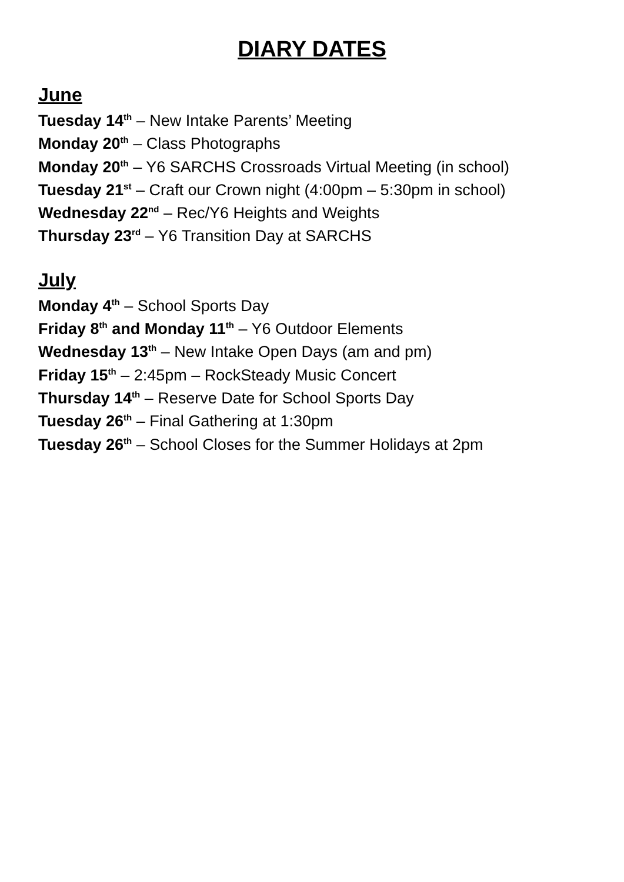DIARY DATES
June
Tuesday 14<sup>th</sup> – New Intake Parents’ Meeting
Monday 20<sup>th</sup> – Class Photographs
Monday 20<sup>th</sup> – Y6 SARCHS Crossroads Virtual Meeting (in school)
Tuesday 21<sup>st</sup> – Craft our Crown night (4:00pm – 5:30pm in school)
Wednesday 22<sup>nd</sup> – Rec/Y6 Heights and Weights
Thursday 23<sup>rd</sup> – Y6 Transition Day at SARCHS
July
Monday 4<sup>th</sup> – School Sports Day
Friday 8<sup>th</sup> and Monday 11<sup>th</sup> – Y6 Outdoor Elements
Wednesday 13<sup>th</sup> – New Intake Open Days (am and pm)
Friday 15<sup>th</sup> – 2:45pm – RockSteady Music Concert
Thursday 14<sup>th</sup> – Reserve Date for School Sports Day
Tuesday 26<sup>th</sup> – Final Gathering at 1:30pm
Tuesday 26<sup>th</sup> – School Closes for the Summer Holidays at 2pm